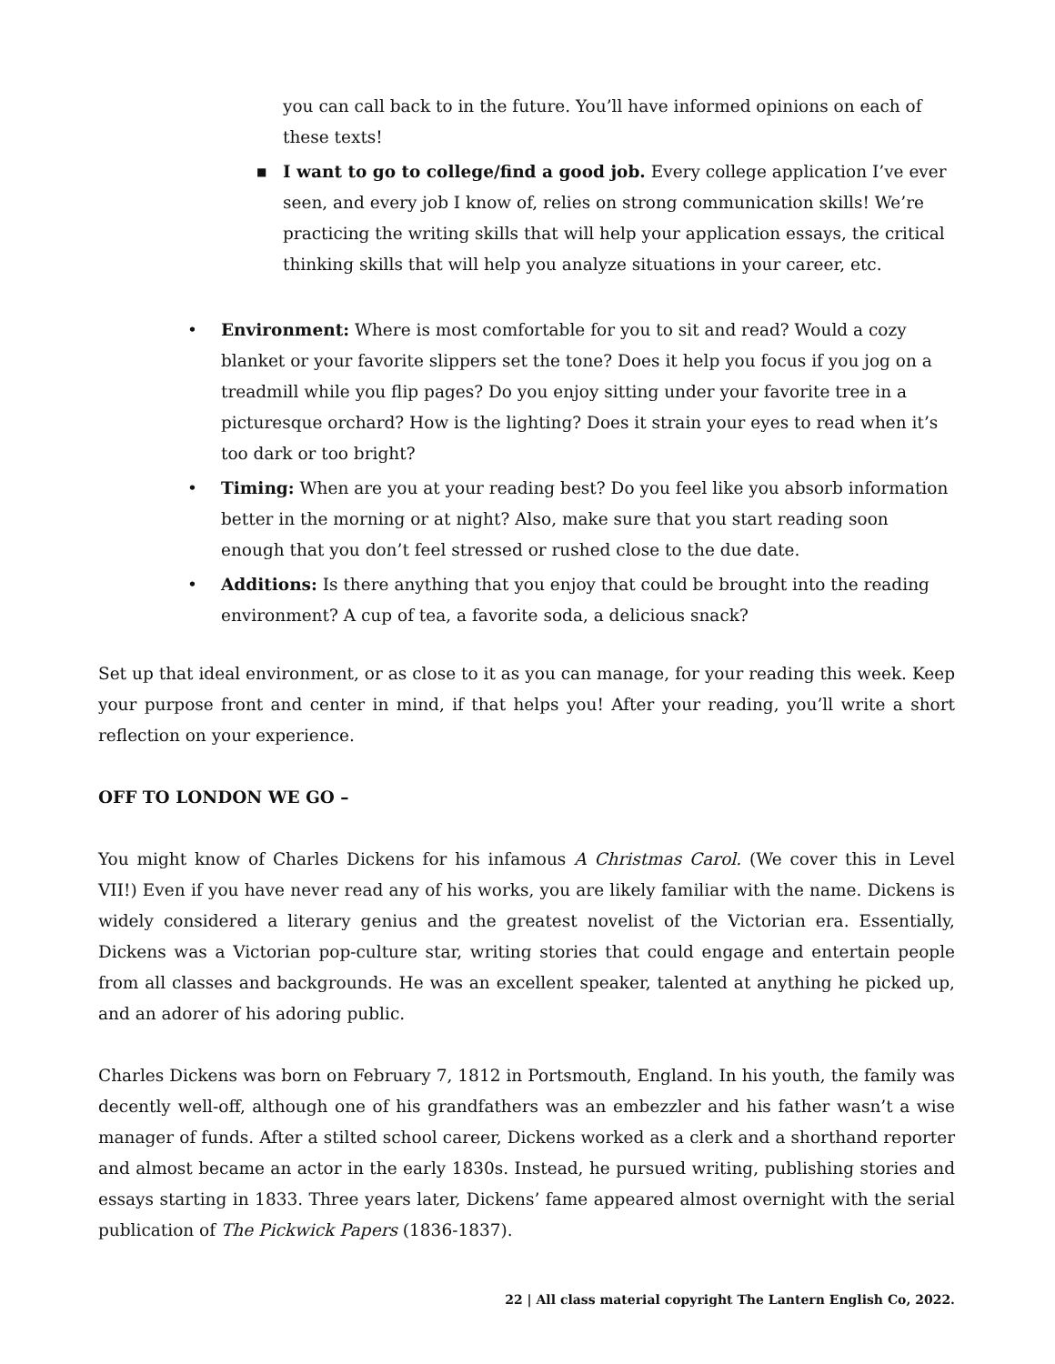you can call back to in the future. You’ll have informed opinions on each of these texts!
■
I want to go to college/find a good job. Every college application I’ve ever seen, and every job I know of, relies on strong communication skills! We’re practicing the writing skills that will help your application essays, the critical thinking skills that will help you analyze situations in your career, etc.
• Environment: Where is most comfortable for you to sit and read? Would a cozy blanket or your favorite slippers set the tone? Does it help you focus if you jog on a treadmill while you flip pages? Do you enjoy sitting under your favorite tree in a picturesque orchard? How is the lighting? Does it strain your eyes to read when it’s too dark or too bright?
• Timing: When are you at your reading best? Do you feel like you absorb information better in the morning or at night? Also, make sure that you start reading soon enough that you don’t feel stressed or rushed close to the due date.
• Additions: Is there anything that you enjoy that could be brought into the reading environment? A cup of tea, a favorite soda, a delicious snack?
Set up that ideal environment, or as close to it as you can manage, for your reading this week. Keep your purpose front and center in mind, if that helps you! After your reading, you’ll write a short reflection on your experience.
OFF TO LONDON WE GO –
You might know of Charles Dickens for his infamous A Christmas Carol. (We cover this in Level VII!) Even if you have never read any of his works, you are likely familiar with the name. Dickens is widely considered a literary genius and the greatest novelist of the Victorian era. Essentially, Dickens was a Victorian pop-culture star, writing stories that could engage and entertain people from all classes and backgrounds. He was an excellent speaker, talented at anything he picked up, and an adorer of his adoring public.
Charles Dickens was born on February 7, 1812 in Portsmouth, England. In his youth, the family was decently well-off, although one of his grandfathers was an embezzler and his father wasn’t a wise manager of funds. After a stilted school career, Dickens worked as a clerk and a shorthand reporter and almost became an actor in the early 1830s. Instead, he pursued writing, publishing stories and essays starting in 1833. Three years later, Dickens’ fame appeared almost overnight with the serial publication of The Pickwick Papers (1836-1837).
22 | All class material copyright The Lantern English Co, 2022.